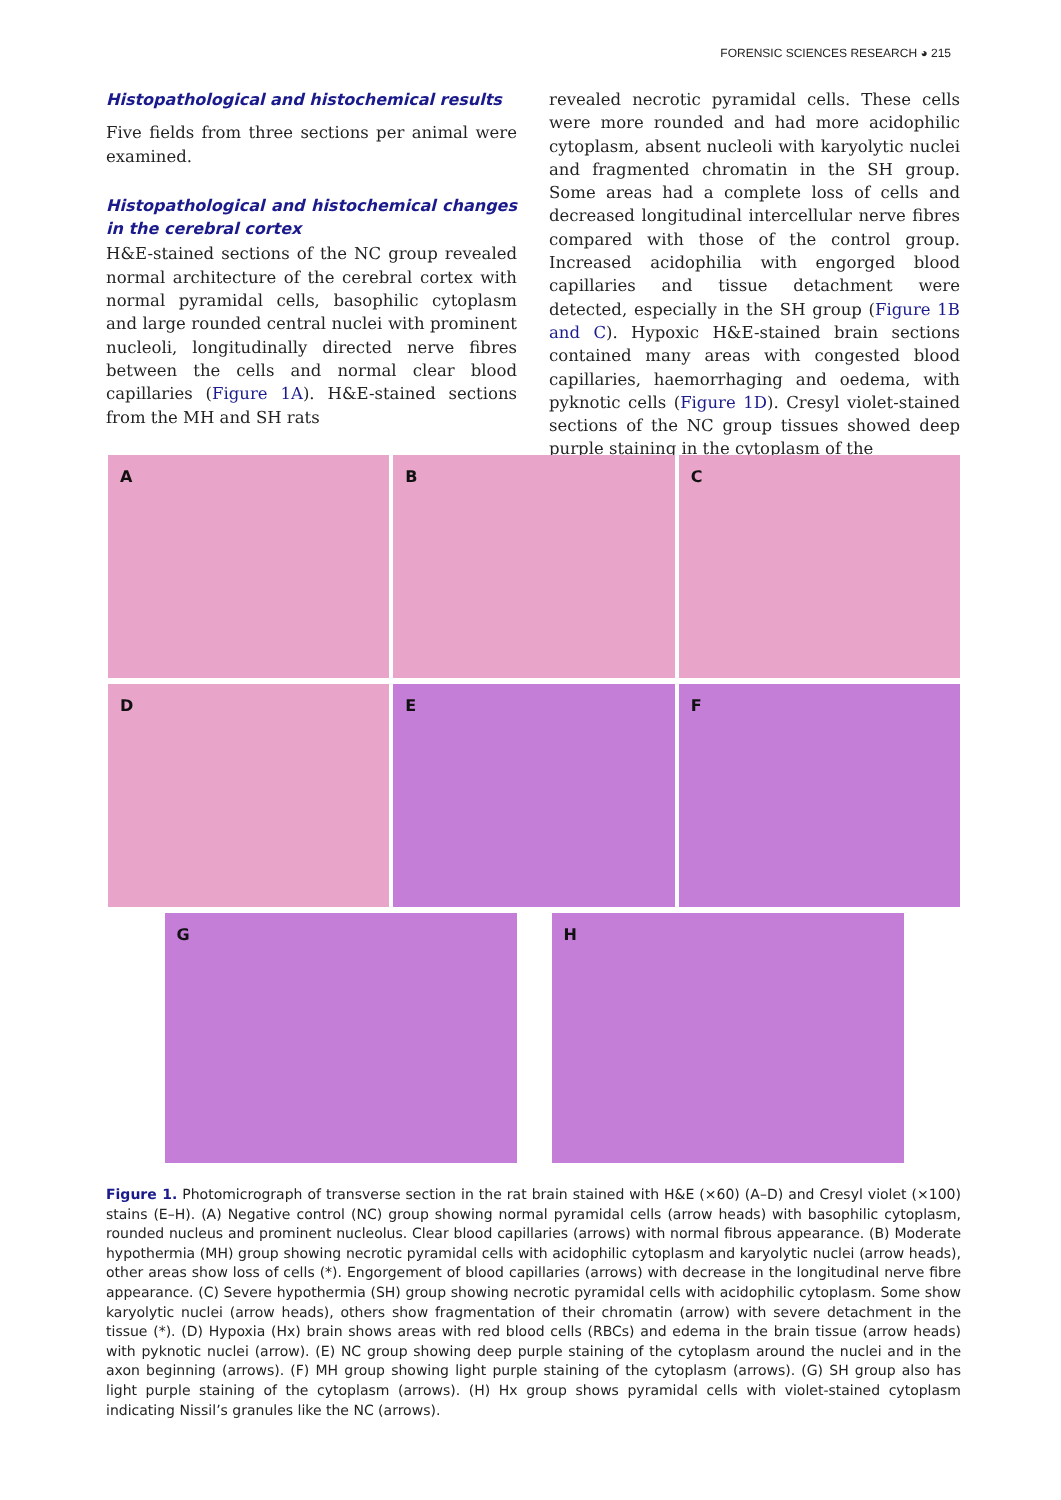FORENSIC SCIENCES RESEARCH ◕ 215
Histopathological and histochemical results
Five fields from three sections per animal were examined.
Histopathological and histochemical changes in the cerebral cortex
H&E-stained sections of the NC group revealed normal architecture of the cerebral cortex with normal pyramidal cells, basophilic cytoplasm and large rounded central nuclei with prominent nucleoli, longitudinally directed nerve fibres between the cells and normal clear blood capillaries (Figure 1A). H&E-stained sections from the MH and SH rats
revealed necrotic pyramidal cells. These cells were more rounded and had more acidophilic cytoplasm, absent nucleoli with karyolytic nuclei and fragmented chromatin in the SH group. Some areas had a complete loss of cells and decreased longitudinal intercellular nerve fibres compared with those of the control group. Increased acidophilia with engorged blood capillaries and tissue detachment were detected, especially in the SH group (Figure 1B and C). Hypoxic H&E-stained brain sections contained many areas with congested blood capillaries, haemorrhaging and oedema, with pyknotic cells (Figure 1D). Cresyl violet-stained sections of the NC group tissues showed deep purple staining in the cytoplasm of the
A
B
C
D
E
F
G
H
Figure 1. Photomicrograph of transverse section in the rat brain stained with H&E (×60) (A–D) and Cresyl violet (×100) stains (E–H). (A) Negative control (NC) group showing normal pyramidal cells (arrow heads) with basophilic cytoplasm, rounded nucleus and prominent nucleolus. Clear blood capillaries (arrows) with normal fibrous appearance. (B) Moderate hypothermia (MH) group showing necrotic pyramidal cells with acidophilic cytoplasm and karyolytic nuclei (arrow heads), other areas show loss of cells (*). Engorgement of blood capillaries (arrows) with decrease in the longitudinal nerve fibre appearance. (C) Severe hypothermia (SH) group showing necrotic pyramidal cells with acidophilic cytoplasm. Some show karyolytic nuclei (arrow heads), others show fragmentation of their chromatin (arrow) with severe detachment in the tissue (*). (D) Hypoxia (Hx) brain shows areas with red blood cells (RBCs) and edema in the brain tissue (arrow heads) with pyknotic nuclei (arrow). (E) NC group showing deep purple staining of the cytoplasm around the nuclei and in the axon beginning (arrows). (F) MH group showing light purple staining of the cytoplasm (arrows). (G) SH group also has light purple staining of the cytoplasm (arrows). (H) Hx group shows pyramidal cells with violet-stained cytoplasm indicating Nissil’s granules like the NC (arrows).